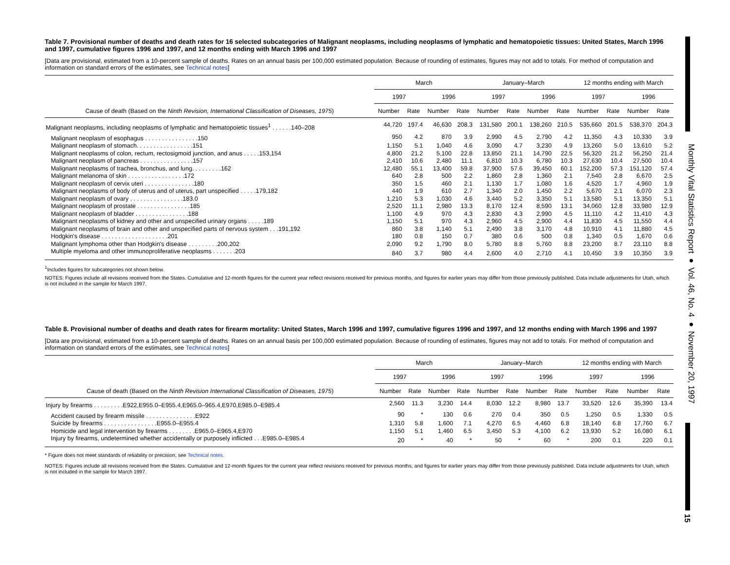Monthly Vital Statistics Report ● Vol. 46, No. 4 ● November 20, 1997
15
Table 7. Provisional number of deaths and death rates for 16 selected subcategories of Malignant neoplasms, including neoplasms of lymphatic and hematopoietic tissues: United States, March 1996 and 1997, cumulative figures 1996 and 1997, and 12 months ending with March 1996 and 1997
[Data are provisional, estimated from a 10-percent sample of deaths. Rates on an annual basis per 100,000 estimated population. Because of rounding of estimates, figures may not add to totals. For method of computation and information on standard errors of the estimates, see Technical notes]
| Cause of death (Based on the Ninth Revision, International Classification of Diseases, 1975 ) | March | | | | January–March | | | | 12 months ending with March | | | |
| --- | --- | --- | --- | --- | --- | --- | --- | --- | --- | --- | --- | --- |
| | 1997 | | 1996 | | 1997 | | 1996 | | 1997 | | 1996 | |
| | Number | Rate | Number | Rate | Number | Rate | Number | Rate | Number | Rate | Number | Rate |
| Malignant neoplasms, including neoplasms of lymphatic and hematopoietic tissues<sup>1</sup> . . . . . .140–208 | 44,720 | 197.4 | 46,630 | 208.3 | 131,580 | 200.1 | 138,260 | 210.5 | 535,660 | 201.5 | 538,370 | 204.3 |
| Malignant neoplasm of esophagus . . . . . . . . . . . . . . . .150 | 950 | 4.2 | 870 | 3.9 | 2,990 | 4.5 | 2,790 | 4.2 | 11,350 | 4.3 | 10,330 | 3.9 |
| Malignant neoplasm of stomach. . . . . . . . . . . . . . . . .151 | 1,150 | 5.1 | 1,040 | 4.6 | 3,090 | 4.7 | 3,230 | 4.9 | 13,260 | 5.0 | 13,610 | 5.2 |
| Malignant neoplasms of colon, rectum, rectosigmoid junction, and anus . . . . .153,154 | 4,800 | 21.2 | 5,100 | 22.8 | 13,850 | 21.1 | 14,790 | 22.5 | 56,320 | 21.2 | 56,250 | 21.4 |
| Malignant neoplasm of pancreas . . . . . . . . . . . . . . . .157 | 2,410 | 10.6 | 2,480 | 11.1 | 6,810 | 10.3 | 6,780 | 10.3 | 27,630 | 10.4 | 27,500 | 10.4 |
| Malignant neoplasms of trachea, bronchus, and lung. . . . . . . . .162 | 12,480 | 55.1 | 13,400 | 59.8 | 37,900 | 57.6 | 39,450 | 60.1 | 152,200 | 57.3 | 151,120 | 57.4 |
| Malignant melanoma of skin . . . . . . . . . . . . . . . . .172 | 640 | 2.8 | 500 | 2.2 | 1,860 | 2.8 | 1,360 | 2.1 | 7,540 | 2.8 | 6,670 | 2.5 |
| Malignant neoplasm of cervix uteri . . . . . . . . . . . . . . .180 | 350 | 1.5 | 460 | 2.1 | 1,130 | 1.7 | 1,080 | 1.6 | 4,520 | 1.7 | 4,960 | 1.9 |
| Malignant neoplasms of body of uterus and of uterus, part unspecified . . . . .179,182 | 440 | 1.9 | 610 | 2.7 | 1,340 | 2.0 | 1,450 | 2.2 | 5,670 | 2.1 | 6,070 | 2.3 |
| Malignant neoplasm of ovary . . . . . . . . . . . . . . . .183.0 | 1,210 | 5.3 | 1,030 | 4.6 | 3,440 | 5.2 | 3,350 | 5.1 | 13,580 | 5.1 | 13,350 | 5.1 |
| Malignant neoplasm of prostate . . . . . . . . . . . . . . . .185 | 2,520 | 11.1 | 2,980 | 13.3 | 8,170 | 12.4 | 8,590 | 13.1 | 34,060 | 12.8 | 33,980 | 12.9 |
| Malignant neoplasm of bladder . . . . . . . . . . . . . . . .188 | 1,100 | 4.9 | 970 | 4.3 | 2,830 | 4.3 | 2,990 | 4.5 | 11,110 | 4.2 | 11,410 | 4.3 |
| Malignant neoplasms of kidney and other and unspecified urinary organs . . . . .189 | 1,150 | 5.1 | 970 | 4.3 | 2,960 | 4.5 | 2,900 | 4.4 | 11,830 | 4.5 | 11,550 | 4.4 |
| Malignant neoplasms of brain and other and unspecified parts of nervous system . . .191,192 | 860 | 3.8 | 1,140 | 5.1 | 2,490 | 3.8 | 3,170 | 4.8 | 10,910 | 4.1 | 11,880 | 4.5 |
| Hodgkin's disease . . . . . . . . . . . . . . . . . . . .201 | 180 | 0.8 | 150 | 0.7 | 380 | 0.6 | 500 | 0.8 | 1,340 | 0.5 | 1,670 | 0.6 |
| Malignant lymphoma other than Hodgkin's disease . . . . . . . . .200,202 | 2,090 | 9.2 | 1,790 | 8.0 | 5,780 | 8.8 | 5,760 | 8.8 | 23,200 | 8.7 | 23,110 | 8.8 |
| Multiple myeloma and other immunoproliferative neoplasms . . . . . . .203 | 840 | 3.7 | 980 | 4.4 | 2,600 | 4.0 | 2,710 | 4.1 | 10,450 | 3.9 | 10,350 | 3.9 |
<sup>1</sup> Includes figures for subcategories not shown below.
NOTES: Figures include all revisions received from the States. Cumulative and 12-month figures for the current year reflect revisions received for previous months, and figures for earlier years may differ from those previously published. Data include adjustments for Utah, which is not included in the sample for March 1997.
Table 8. Provisional number of deaths and death rates for firearm mortality: United States, March 1996 and 1997, cumulative figures 1996 and 1997, and 12 months ending with March 1996 and 1997
[Data are provisional, estimated from a 10-percent sample of deaths. Rates on an annual basis per 100,000 estimated population. Because of rounding of estimates, figures may not add to totals. For method of computation and information on standard errors of the estimates, see Technical notes]
| Cause of death (Based on the Ninth Revision International Classification of Diseases, 1975 ) | March | | | | January–March | | | | 12 months ending with March | | | |
| --- | --- | --- | --- | --- | --- | --- | --- | --- | --- | --- | --- | --- |
| | 1997 | | 1996 | | 1997 | | 1996 | | 1997 | | 1996 | |
| | Number | Rate | Number | Rate | Number | Rate | Number | Rate | Number | Rate | Number | Rate |
| Injury by firearms . . . . . . . . .E922,E955.0–E955.4,E965.0–965.4,E970,E985.0–E985.4 | 2,560 | 11.3 | 3,230 | 14.4 | 8,030 | 12.2 | 8,980 | 13.7 | 33,520 | 12.6 | 35,390 | 13.4 |
| Accident caused by firearm missile . . . . . . . . . . . . . . .E922 | 90 | * | 130 | 0.6 | 270 | 0.4 | 350 | 0.5 | 1,250 | 0.5 | 1,330 | 0.5 |
| Suicide by firearms . . . . . . . . . . . . . . . .E955.0–E955.4 | 1,310 | 5.8 | 1,600 | 7.1 | 4,270 | 6.5 | 4,460 | 6.8 | 18,140 | 6.8 | 17,760 | 6.7 |
| Homicide and legal intervention by firearms . . . . . . . .E965.0–E965.4,E970 | 1,150 | 5.1 | 1,460 | 6.5 | 3,450 | 5.3 | 4,100 | 6.2 | 13,930 | 5.2 | 16,080 | 6.1 |
| Injury by firearms, undetermined whether accidentally or purposely inflicted . . .E985.0–E985.4 | 20 | * | 40 | * | 50 | * | 60 | * | 200 | 0.1 | 220 | 0.1 |
* Figure does not meet standards of reliability or precision; see Technical notes.
NOTES: Figures include all revisions received from the States. Cumulative and 12-month figures for the current year reflect revisions received for previous months, and figures for earlier years may differ from those previously published. Data include adjustments for Utah, which is not included in the sample for March 1997.